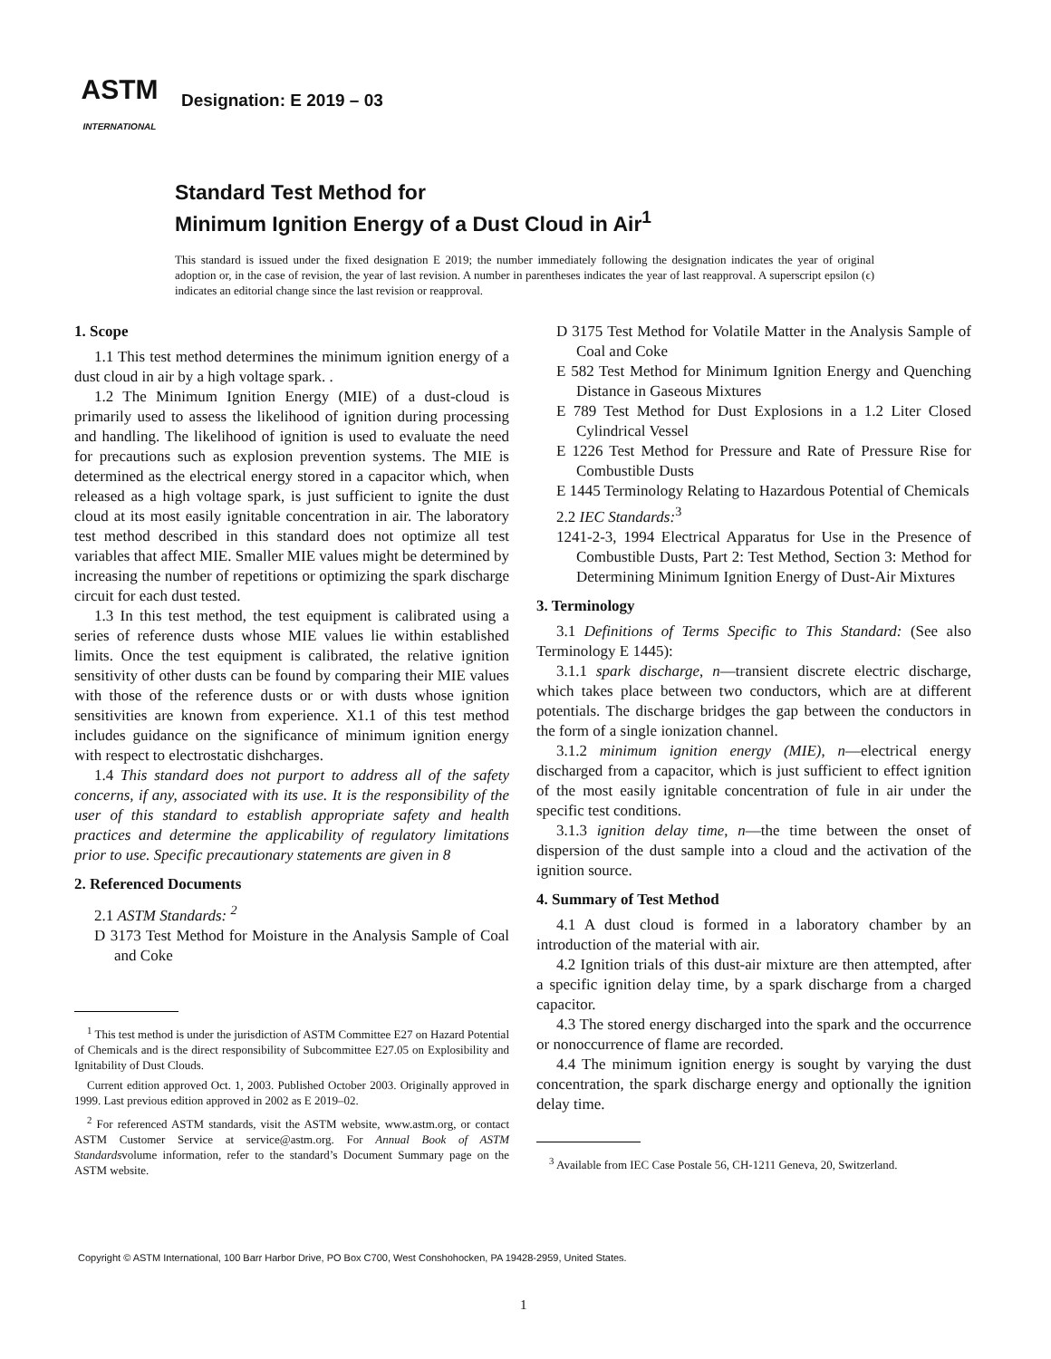ASTM
INTERNATIONAL
Designation: E 2019 – 03
Standard Test Method for
Minimum Ignition Energy of a Dust Cloud in Air<sup>1</sup>
This standard is issued under the fixed designation E 2019; the number immediately following the designation indicates the year of original adoption or, in the case of revision, the year of last revision. A number in parentheses indicates the year of last reapproval. A superscript epsilon (ϵ) indicates an editorial change since the last revision or reapproval.
1. Scope
1.1 This test method determines the minimum ignition energy of a dust cloud in air by a high voltage spark. .
1.2 The Minimum Ignition Energy (MIE) of a dust-cloud is primarily used to assess the likelihood of ignition during processing and handling. The likelihood of ignition is used to evaluate the need for precautions such as explosion prevention systems. The MIE is determined as the electrical energy stored in a capacitor which, when released as a high voltage spark, is just sufficient to ignite the dust cloud at its most easily ignitable concentration in air. The laboratory test method described in this standard does not optimize all test variables that affect MIE. Smaller MIE values might be determined by increasing the number of repetitions or optimizing the spark discharge circuit for each dust tested.
1.3 In this test method, the test equipment is calibrated using a series of reference dusts whose MIE values lie within established limits. Once the test equipment is calibrated, the relative ignition sensitivity of other dusts can be found by comparing their MIE values with those of the reference dusts or or with dusts whose ignition sensitivities are known from experience. X1.1 of this test method includes guidance on the significance of minimum ignition energy with respect to electrostatic dishcharges.
1.4 This standard does not purport to address all of the safety concerns, if any, associated with its use. It is the responsibility of the user of this standard to establish appropriate safety and health practices and determine the applicability of regulatory limitations prior to use. Specific precautionary statements are given in 8
2. Referenced Documents
2.1 ASTM Standards: <sup>2</sup>
D 3173 Test Method for Moisture in the Analysis Sample of Coal and Coke
<sup>1</sup> This test method is under the jurisdiction of ASTM Committee E27 on Hazard Potential of Chemicals and is the direct responsibility of Subcommittee E27.05 on Explosibility and Ignitability of Dust Clouds.
Current edition approved Oct. 1, 2003. Published October 2003. Originally approved in 1999. Last previous edition approved in 2002 as E 2019–02.
<sup>2</sup> For referenced ASTM standards, visit the ASTM website, www.astm.org, or contact ASTM Customer Service at service@astm.org. For Annual Book of ASTM Standardsvolume information, refer to the standard’s Document Summary page on the ASTM website.
D 3175 Test Method for Volatile Matter in the Analysis Sample of Coal and Coke
E 582 Test Method for Minimum Ignition Energy and Quenching Distance in Gaseous Mixtures
E 789 Test Method for Dust Explosions in a 1.2 Liter Closed Cylindrical Vessel
E 1226 Test Method for Pressure and Rate of Pressure Rise for Combustible Dusts
E 1445 Terminology Relating to Hazardous Potential of Chemicals
2.2 IEC Standards:<sup>3</sup>
1241-2-3, 1994 Electrical Apparatus for Use in the Presence of Combustible Dusts, Part 2: Test Method, Section 3: Method for Determining Minimum Ignition Energy of Dust-Air Mixtures
3. Terminology
3.1 Definitions of Terms Specific to This Standard: (See also Terminology E 1445):
3.1.1 spark discharge, n—transient discrete electric discharge, which takes place between two conductors, which are at different potentials. The discharge bridges the gap between the conductors in the form of a single ionization channel.
3.1.2 minimum ignition energy (MIE), n—electrical energy discharged from a capacitor, which is just sufficient to effect ignition of the most easily ignitable concentration of fule in air under the specific test conditions.
3.1.3 ignition delay time, n—the time between the onset of dispersion of the dust sample into a cloud and the activation of the ignition source.
4. Summary of Test Method
4.1 A dust cloud is formed in a laboratory chamber by an introduction of the material with air.
4.2 Ignition trials of this dust-air mixture are then attempted, after a specific ignition delay time, by a spark discharge from a charged capacitor.
4.3 The stored energy discharged into the spark and the occurrence or nonoccurrence of flame are recorded.
4.4 The minimum ignition energy is sought by varying the dust concentration, the spark discharge energy and optionally the ignition delay time.
<sup>3</sup> Available from IEC Case Postale 56, CH-1211 Geneva, 20, Switzerland.
Copyright © ASTM International, 100 Barr Harbor Drive, PO Box C700, West Conshohocken, PA 19428-2959, United States.
1